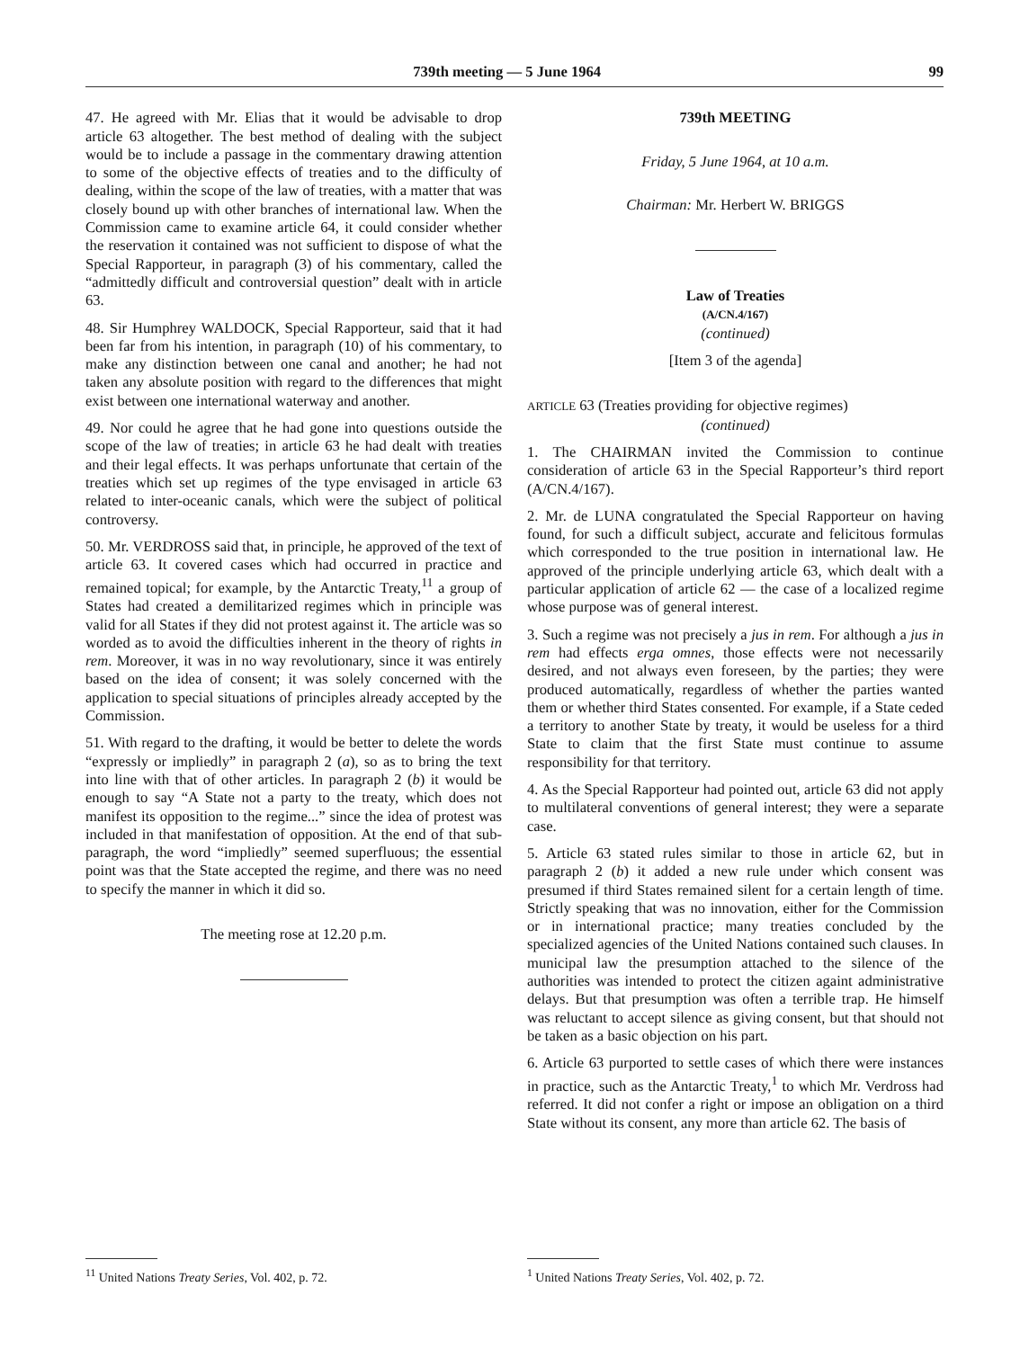739th meeting — 5 June 1964 99
47. He agreed with Mr. Elias that it would be advisable to drop article 63 altogether. The best method of dealing with the subject would be to include a passage in the commentary drawing attention to some of the objective effects of treaties and to the difficulty of dealing, within the scope of the law of treaties, with a matter that was closely bound up with other branches of international law. When the Commission came to examine article 64, it could consider whether the reservation it contained was not sufficient to dispose of what the Special Rapporteur, in paragraph (3) of his commentary, called the “admittedly difficult and controversial question” dealt with in article 63.
48. Sir Humphrey WALDOCK, Special Rapporteur, said that it had been far from his intention, in paragraph (10) of his commentary, to make any distinction between one canal and another; he had not taken any absolute position with regard to the differences that might exist between one international waterway and another.
49. Nor could he agree that he had gone into questions outside the scope of the law of treaties; in article 63 he had dealt with treaties and their legal effects. It was perhaps unfortunate that certain of the treaties which set up regimes of the type envisaged in article 63 related to inter-oceanic canals, which were the subject of political controversy.
50. Mr. VERDROSS said that, in principle, he approved of the text of article 63. It covered cases which had occurred in practice and remained topical; for example, by the Antarctic Treaty,<sup>11</sup> a group of States had created a demilitarized regimes which in principle was valid for all States if they did not protest against it. The article was so worded as to avoid the difficulties inherent in the theory of rights in rem. Moreover, it was in no way revolutionary, since it was entirely based on the idea of consent; it was solely concerned with the application to special situations of principles already accepted by the Commission.
51. With regard to the drafting, it would be better to delete the words “expressly or impliedly” in paragraph 2 (a), so as to bring the text into line with that of other articles. In paragraph 2 (b) it would be enough to say “A State not a party to the treaty, which does not manifest its opposition to the regime...” since the idea of protest was included in that manifestation of opposition. At the end of that sub-paragraph, the word “impliedly” seemed superfluous; the essential point was that the State accepted the regime, and there was no need to specify the manner in which it did so.
The meeting rose at 12.20 p.m.
<sup>11</sup> United Nations Treaty Series, Vol. 402, p. 72.
739th MEETING
Friday, 5 June 1964, at 10 a.m.
Chairman: Mr. Herbert W. BRIGGS
Law of Treaties
(A/CN.4/167)
(continued)
[Item 3 of the agenda]
ARTICLE 63 (Treaties providing for objective regimes)
(continued)
1. The CHAIRMAN invited the Commission to continue consideration of article 63 in the Special Rapporteur’s third report (A/CN.4/167).
2. Mr. de LUNA congratulated the Special Rapporteur on having found, for such a difficult subject, accurate and felicitous formulas which corresponded to the true position in international law. He approved of the principle underlying article 63, which dealt with a particular application of article 62 — the case of a localized regime whose purpose was of general interest.
3. Such a regime was not precisely a jus in rem. For although a jus in rem had effects erga omnes, those effects were not necessarily desired, and not always even foreseen, by the parties; they were produced automatically, regardless of whether the parties wanted them or whether third States consented. For example, if a State ceded a territory to another State by treaty, it would be useless for a third State to claim that the first State must continue to assume responsibility for that territory.
4. As the Special Rapporteur had pointed out, article 63 did not apply to multilateral conventions of general interest; they were a separate case.
5. Article 63 stated rules similar to those in article 62, but in paragraph 2 (b) it added a new rule under which consent was presumed if third States remained silent for a certain length of time. Strictly speaking that was no innovation, either for the Commission or in international practice; many treaties concluded by the specialized agencies of the United Nations contained such clauses. In municipal law the presumption attached to the silence of the authorities was intended to protect the citizen againt administrative delays. But that presumption was often a terrible trap. He himself was reluctant to accept silence as giving consent, but that should not be taken as a basic objection on his part.
6. Article 63 purported to settle cases of which there were instances in practice, such as the Antarctic Treaty,<sup>1</sup> to which Mr. Verdross had referred. It did not confer a right or impose an obligation on a third State without its consent, any more than article 62. The basis of
<sup>1</sup> United Nations Treaty Series, Vol. 402, p. 72.